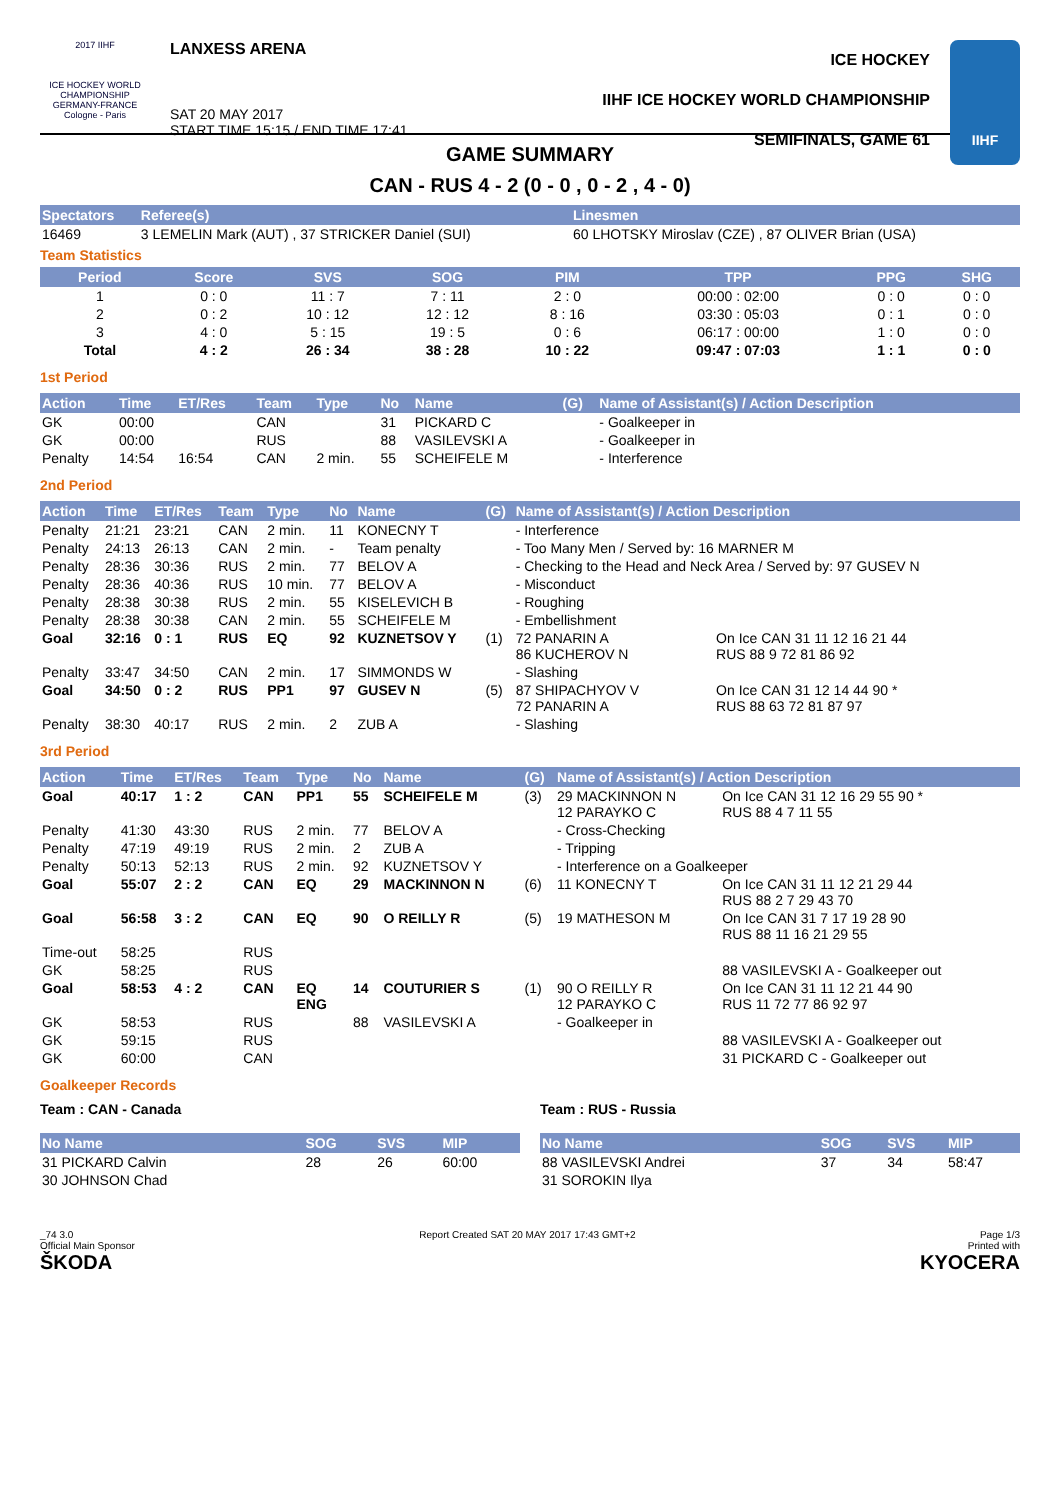2017 IIHF
ICE HOCKEY WORLD CHAMPIONSHIP GERMANY-FRANCE Cologne - Paris
LANXESS ARENA
SAT 20 MAY 2017
START TIME 15:15 / END TIME 17:41
ICE HOCKEY
IIHF ICE HOCKEY WORLD CHAMPIONSHIP
SEMIFINALS, GAME 61
IIHF
GAME SUMMARY
CAN - RUS 4 - 2 (0 - 0 , 0 - 2 , 4 - 0)
| Spectators | Referee(s) | Linesmen |
| --- | --- | --- |
| 16469 | 3 LEMELIN Mark (AUT) , 37 STRICKER Daniel (SUI) | 60 LHOTSKY Miroslav (CZE) , 87 OLIVER Brian (USA) |
Team Statistics
| Period | Score | SVS | SOG | PIM | TPP | PPG | SHG |
| --- | --- | --- | --- | --- | --- | --- | --- |
| 1 | 0 : 0 | 11 : 7 | 7 : 11 | 2 : 0 | 00:00 : 02:00 | 0 : 0 | 0 : 0 |
| 2 | 0 : 2 | 10 : 12 | 12 : 12 | 8 : 16 | 03:30 : 05:03 | 0 : 1 | 0 : 0 |
| 3 | 4 : 0 | 5 : 15 | 19 : 5 | 0 : 6 | 06:17 : 00:00 | 1 : 0 | 0 : 0 |
| Total | 4 : 2 | 26 : 34 | 38 : 28 | 10 : 22 | 09:47 : 07:03 | 1 : 1 | 0 : 0 |
1st Period
| Action | Time | ET/Res | Team | Type | No | Name | (G) | Name of Assistant(s) / Action Description |
| --- | --- | --- | --- | --- | --- | --- | --- | --- |
| GK | 00:00 | | CAN | | 31 | PICKARD C | | - Goalkeeper in |
| GK | 00:00 | | RUS | | 88 | VASILEVSKI A | | - Goalkeeper in |
| Penalty | 14:54 | 16:54 | CAN | 2 min. | 55 | SCHEIFELE M | | - Interference |
2nd Period
| Action | Time | ET/Res | Team | Type | No | Name | (G) | Name of Assistant(s) / Action Description | |
| --- | --- | --- | --- | --- | --- | --- | --- | --- | --- |
| Penalty | 21:21 | 23:21 | CAN | 2 min. | 11 | KONECNY T | | - Interference | |
| Penalty | 24:13 | 26:13 | CAN | 2 min. | - | Team penalty | | - Too Many Men / Served by: 16 MARNER M | |
| Penalty | 28:36 | 30:36 | RUS | 2 min. | 77 | BELOV A | | - Checking to the Head and Neck Area / Served by: 97 GUSEV N | |
| Penalty | 28:36 | 40:36 | RUS | 10 min. | 77 | BELOV A | | - Misconduct | |
| Penalty | 28:38 | 30:38 | RUS | 2 min. | 55 | KISELEVICH B | | - Roughing | |
| Penalty | 28:38 | 30:38 | CAN | 2 min. | 55 | SCHEIFELE M | | - Embellishment | |
| Goal | 32:16 | 0 : 1 | RUS | EQ | 92 | KUZNETSOV Y | (1) | 72 PANARIN A 86 KUCHEROV N | On Ice CAN 31 11 12 16 21 44 RUS 88 9 72 81 86 92 |
| Penalty | 33:47 | 34:50 | CAN | 2 min. | 17 | SIMMONDS W | | - Slashing | |
| Goal | 34:50 | 0 : 2 | RUS | PP1 | 97 | GUSEV N | (5) | 87 SHIPACHYOV V 72 PANARIN A | On Ice CAN 31 12 14 44 90 * RUS 88 63 72 81 87 97 |
| Penalty | 38:30 | 40:17 | RUS | 2 min. | 2 | ZUB A | | - Slashing | |
3rd Period
| Action | Time | ET/Res | Team | Type | No | Name | (G) | Name of Assistant(s) / Action Description | |
| --- | --- | --- | --- | --- | --- | --- | --- | --- | --- |
| Goal | 40:17 | 1 : 2 | CAN | PP1 | 55 | SCHEIFELE M | (3) | 29 MACKINNON N 12 PARAYKO C | On Ice CAN 31 12 16 29 55 90 * RUS 88 4 7 11 55 |
| Penalty | 41:30 | 43:30 | RUS | 2 min. | 77 | BELOV A | | - Cross-Checking | |
| Penalty | 47:19 | 49:19 | RUS | 2 min. | 2 | ZUB A | | - Tripping | |
| Penalty | 50:13 | 52:13 | RUS | 2 min. | 92 | KUZNETSOV Y | | - Interference on a Goalkeeper | |
| Goal | 55:07 | 2 : 2 | CAN | EQ | 29 | MACKINNON N | (6) | 11 KONECNY T | On Ice CAN 31 11 12 21 29 44 RUS 88 2 7 29 43 70 |
| Goal | 56:58 | 3 : 2 | CAN | EQ | 90 | O REILLY R | (5) | 19 MATHESON M | On Ice CAN 31 7 17 19 28 90 RUS 88 11 16 21 29 55 |
| Time-out | 58:25 | | RUS | | | | | | |
| GK | 58:25 | | RUS | | | | | | 88 VASILEVSKI A - Goalkeeper out |
| Goal | 58:53 | 4 : 2 | CAN | EQ ENG | 14 | COUTURIER S | (1) | 90 O REILLY R 12 PARAYKO C | On Ice CAN 31 11 12 21 44 90 RUS 11 72 77 86 92 97 |
| GK | 58:53 | | RUS | | 88 | VASILEVSKI A | | - Goalkeeper in | |
| GK | 59:15 | | RUS | | | | | | 88 VASILEVSKI A - Goalkeeper out |
| GK | 60:00 | | CAN | | | | | | 31 PICKARD C - Goalkeeper out |
Goalkeeper Records
Team : CAN - Canada
| No Name | SOG | SVS | MIP |
| --- | --- | --- | --- |
| 31 PICKARD Calvin | 28 | 26 | 60:00 |
| 30 JOHNSON Chad | | | |
Team : RUS - Russia
| No Name | SOG | SVS | MIP |
| --- | --- | --- | --- |
| 88 VASILEVSKI Andrei | 37 | 34 | 58:47 |
| 31 SOROKIN Ilya | | | |
_74 3.0
Official Main Sponsor
ŠKODA
Report Created SAT 20 MAY 2017 17:43 GMT+2
Page 1/3
Printed with
KYOCERA